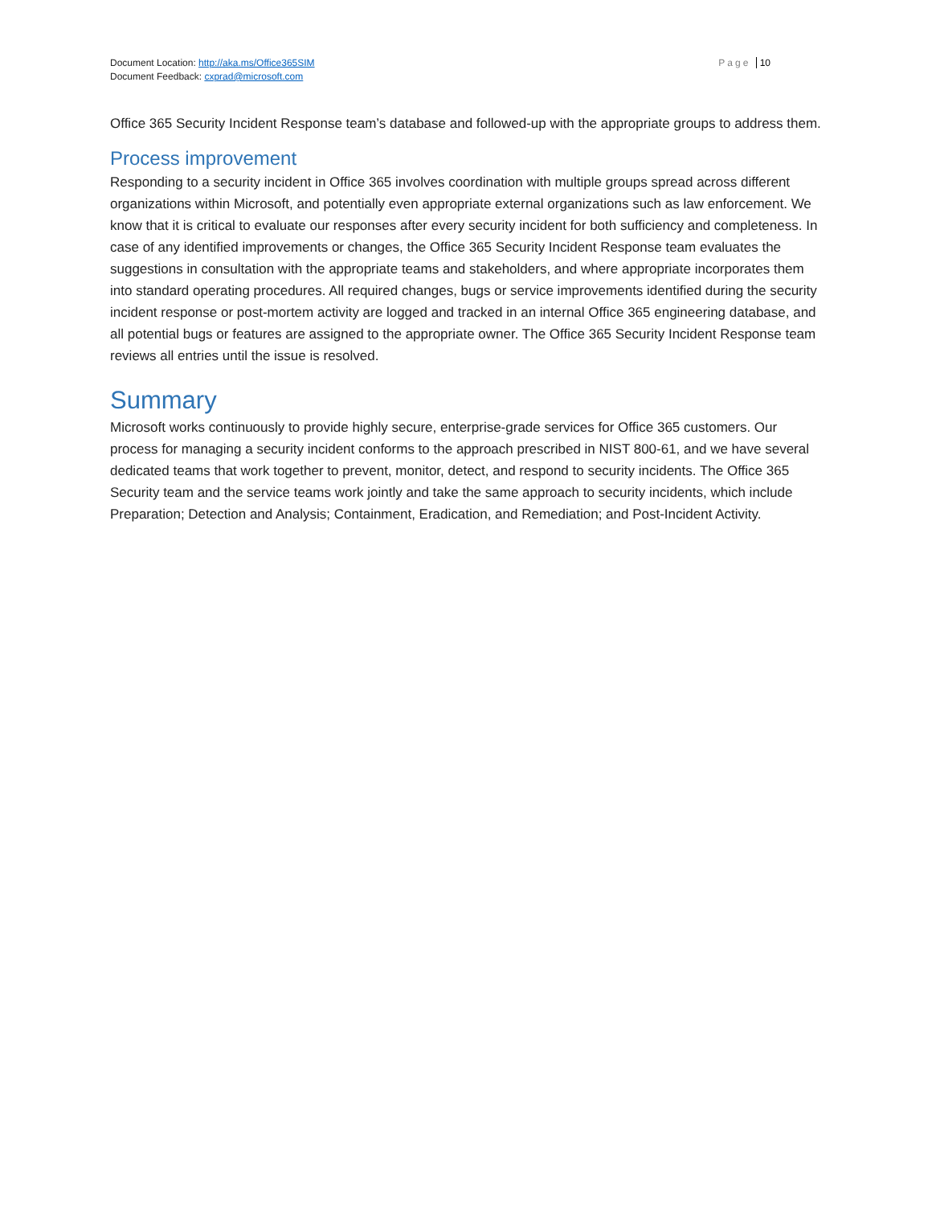Document Location: http://aka.ms/Office365SIM
Document Feedback: cxprad@microsoft.com
Page 10
Office 365 Security Incident Response team’s database and followed-up with the appropriate groups to address them.
Process improvement
Responding to a security incident in Office 365 involves coordination with multiple groups spread across different organizations within Microsoft, and potentially even appropriate external organizations such as law enforcement. We know that it is critical to evaluate our responses after every security incident for both sufficiency and completeness. In case of any identified improvements or changes, the Office 365 Security Incident Response team evaluates the suggestions in consultation with the appropriate teams and stakeholders, and where appropriate incorporates them into standard operating procedures. All required changes, bugs or service improvements identified during the security incident response or post-mortem activity are logged and tracked in an internal Office 365 engineering database, and all potential bugs or features are assigned to the appropriate owner. The Office 365 Security Incident Response team reviews all entries until the issue is resolved.
Summary
Microsoft works continuously to provide highly secure, enterprise-grade services for Office 365 customers. Our process for managing a security incident conforms to the approach prescribed in NIST 800-61, and we have several dedicated teams that work together to prevent, monitor, detect, and respond to security incidents. The Office 365 Security team and the service teams work jointly and take the same approach to security incidents, which include Preparation; Detection and Analysis; Containment, Eradication, and Remediation; and Post-Incident Activity.